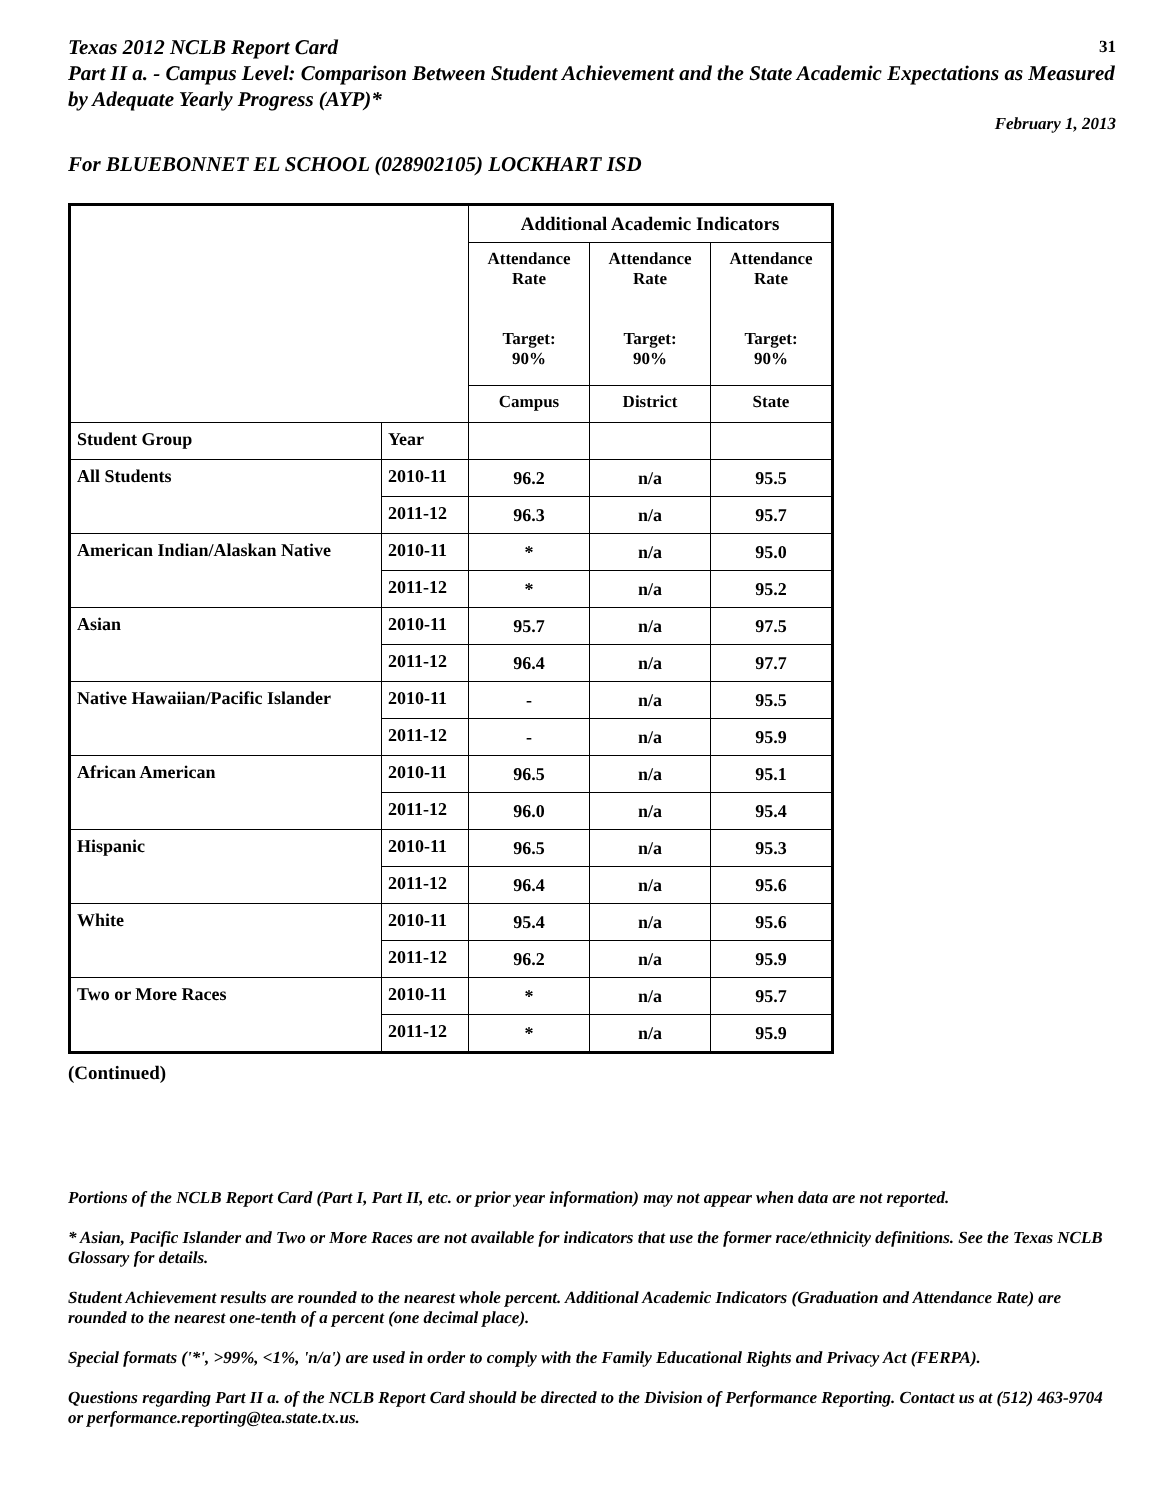Texas 2012 NCLB Report Card 31
Part II a. - Campus Level: Comparison Between Student Achievement and the State Academic Expectations as Measured by Adequate Yearly Progress (AYP)*
February 1, 2013
For BLUEBONNET EL SCHOOL (028902105) LOCKHART ISD
| | | Additional Academic Indicators | | |
| | | Attendance Rate Target: 90% | Attendance Rate Target: 90% | Attendance Rate Target: 90% |
| | | Campus | District | State |
| Student Group | Year | | | |
| All Students | 2010-11 | 96.2 | n/a | 95.5 |
| | 2011-12 | 96.3 | n/a | 95.7 |
| American Indian/Alaskan Native | 2010-11 | * | n/a | 95.0 |
| | 2011-12 | * | n/a | 95.2 |
| Asian | 2010-11 | 95.7 | n/a | 97.5 |
| | 2011-12 | 96.4 | n/a | 97.7 |
| Native Hawaiian/Pacific Islander | 2010-11 | - | n/a | 95.5 |
| | 2011-12 | - | n/a | 95.9 |
| African American | 2010-11 | 96.5 | n/a | 95.1 |
| | 2011-12 | 96.0 | n/a | 95.4 |
| Hispanic | 2010-11 | 96.5 | n/a | 95.3 |
| | 2011-12 | 96.4 | n/a | 95.6 |
| White | 2010-11 | 95.4 | n/a | 95.6 |
| | 2011-12 | 96.2 | n/a | 95.9 |
| Two or More Races | 2010-11 | * | n/a | 95.7 |
| | 2011-12 | * | n/a | 95.9 |
(Continued)
Portions of the NCLB Report Card (Part I, Part II, etc. or prior year information) may not appear when data are not reported.
* Asian, Pacific Islander and Two or More Races are not available for indicators that use the former race/ethnicity definitions. See the Texas NCLB Glossary for details.
Student Achievement results are rounded to the nearest whole percent. Additional Academic Indicators (Graduation and Attendance Rate) are rounded to the nearest one-tenth of a percent (one decimal place).
Special formats ('*', >99%, <1%, 'n/a') are used in order to comply with the Family Educational Rights and Privacy Act (FERPA).
Questions regarding Part II a. of the NCLB Report Card should be directed to the Division of Performance Reporting. Contact us at (512) 463-9704 or performance.reporting@tea.state.tx.us.